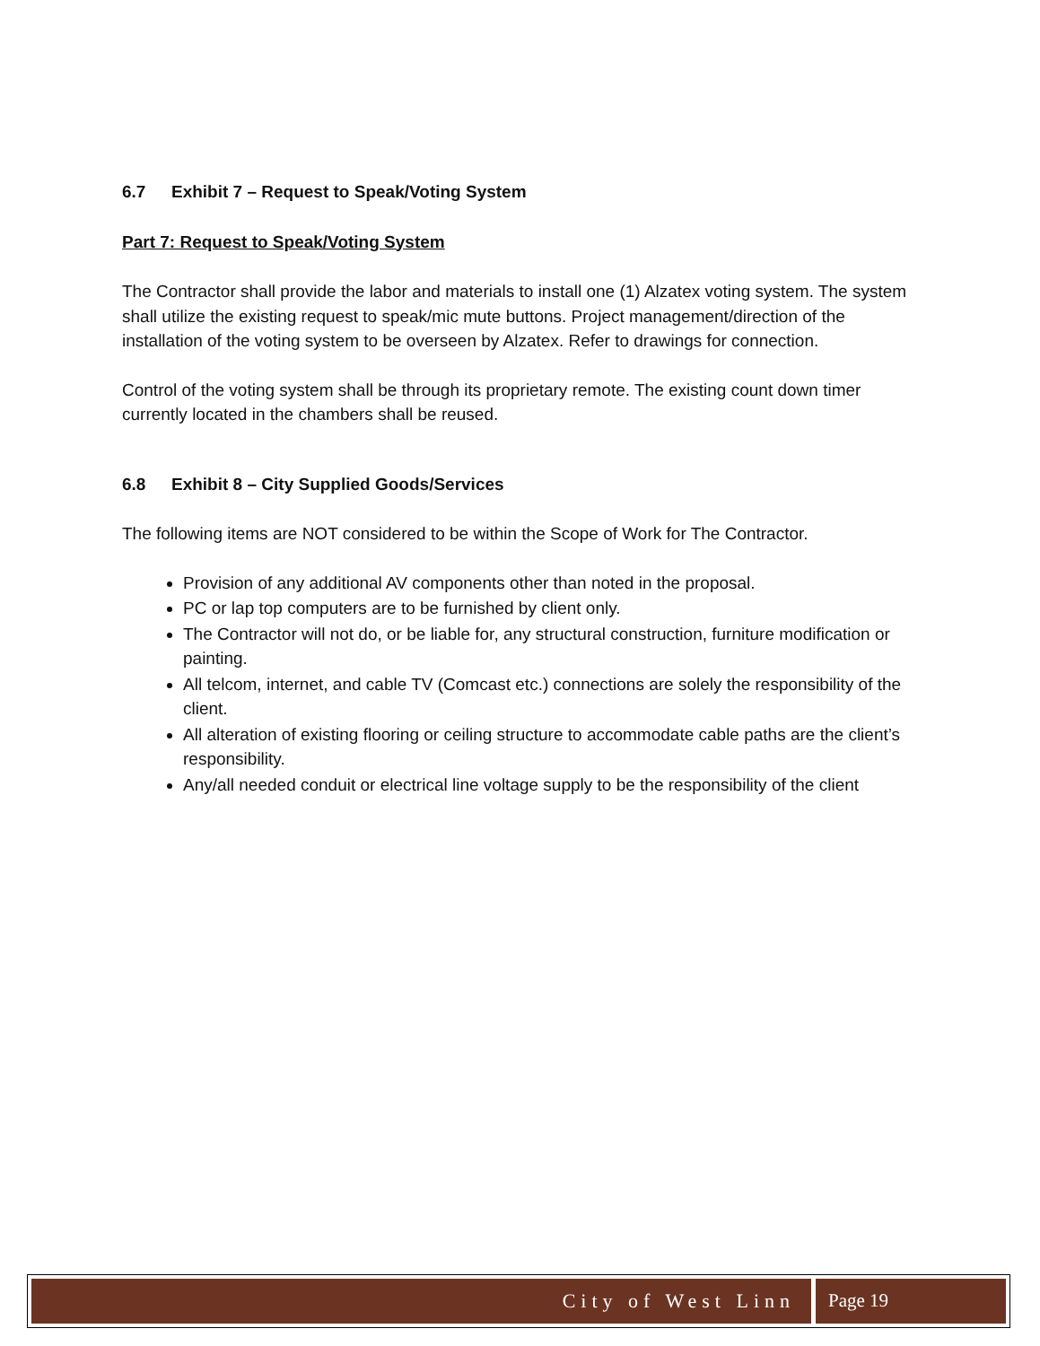6.7 Exhibit 7 – Request to Speak/Voting System
Part 7: Request to Speak/Voting System
The Contractor shall provide the labor and materials to install one (1) Alzatex voting system. The system shall utilize the existing request to speak/mic mute buttons. Project management/direction of the installation of the voting system to be overseen by Alzatex. Refer to drawings for connection.
Control of the voting system shall be through its proprietary remote. The existing count down timer currently located in the chambers shall be reused.
6.8 Exhibit 8 – City Supplied Goods/Services
The following items are NOT considered to be within the Scope of Work for The Contractor.
Provision of any additional AV components other than noted in the proposal.
PC or lap top computers are to be furnished by client only.
The Contractor will not do, or be liable for, any structural construction, furniture modification or painting.
All telcom, internet, and cable TV (Comcast etc.) connections are solely the responsibility of the client.
All alteration of existing flooring or ceiling structure to accommodate cable paths are the client’s responsibility.
Any/all needed conduit or electrical line voltage supply to be the responsibility of the client
City of West Linn Page 19